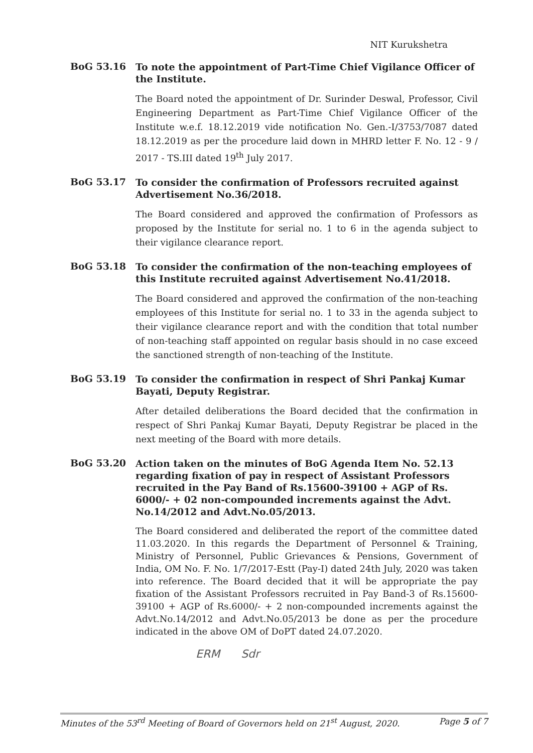NIT Kurukshetra
BoG 53.16
To note the appointment of Part-Time Chief Vigilance Officer of the Institute.
The Board noted the appointment of Dr. Surinder Deswal, Professor, Civil Engineering Department as Part-Time Chief Vigilance Officer of the Institute w.e.f. 18.12.2019 vide notification No. Gen.-I/3753/7087 dated 18.12.2019 as per the procedure laid down in MHRD letter F. No. 12 - 9 / 2017 - TS.III dated 19<sup>th</sup> July 2017.
BoG 53.17
To consider the confirmation of Professors recruited against Advertisement No.36/2018.
The Board considered and approved the confirmation of Professors as proposed by the Institute for serial no. 1 to 6 in the agenda subject to their vigilance clearance report.
BoG 53.18
To consider the confirmation of the non-teaching employees of this Institute recruited against Advertisement No.41/2018.
The Board considered and approved the confirmation of the non-teaching employees of this Institute for serial no. 1 to 33 in the agenda subject to their vigilance clearance report and with the condition that total number of non-teaching staff appointed on regular basis should in no case exceed the sanctioned strength of non-teaching of the Institute.
BoG 53.19
To consider the confirmation in respect of Shri Pankaj Kumar Bayati, Deputy Registrar.
After detailed deliberations the Board decided that the confirmation in respect of Shri Pankaj Kumar Bayati, Deputy Registrar be placed in the next meeting of the Board with more details.
BoG 53.20
Action taken on the minutes of BoG Agenda Item No. 52.13 regarding fixation of pay in respect of Assistant Professors recruited in the Pay Band of Rs.15600-39100 + AGP of Rs. 6000/- + 02 non-compounded increments against the Advt. No.14/2012 and Advt.No.05/2013.
The Board considered and deliberated the report of the committee dated 11.03.2020. In this regards the Department of Personnel & Training, Ministry of Personnel, Public Grievances & Pensions, Government of India, OM No. F. No. 1/7/2017-Estt (Pay-I) dated 24th July, 2020 was taken into reference. The Board decided that it will be appropriate the pay fixation of the Assistant Professors recruited in Pay Band-3 of Rs.15600-39100 + AGP of Rs.6000/- + 2 non-compounded increments against the Advt.No.14/2012 and Advt.No.05/2013 be done as per the procedure indicated in the above OM of DoPT dated 24.07.2020.
ERM Sdr
Minutes of the 53<sup>rd</sup> Meeting of Board of Governors held on 21<sup>st</sup> August, 2020. Page 5 of 7